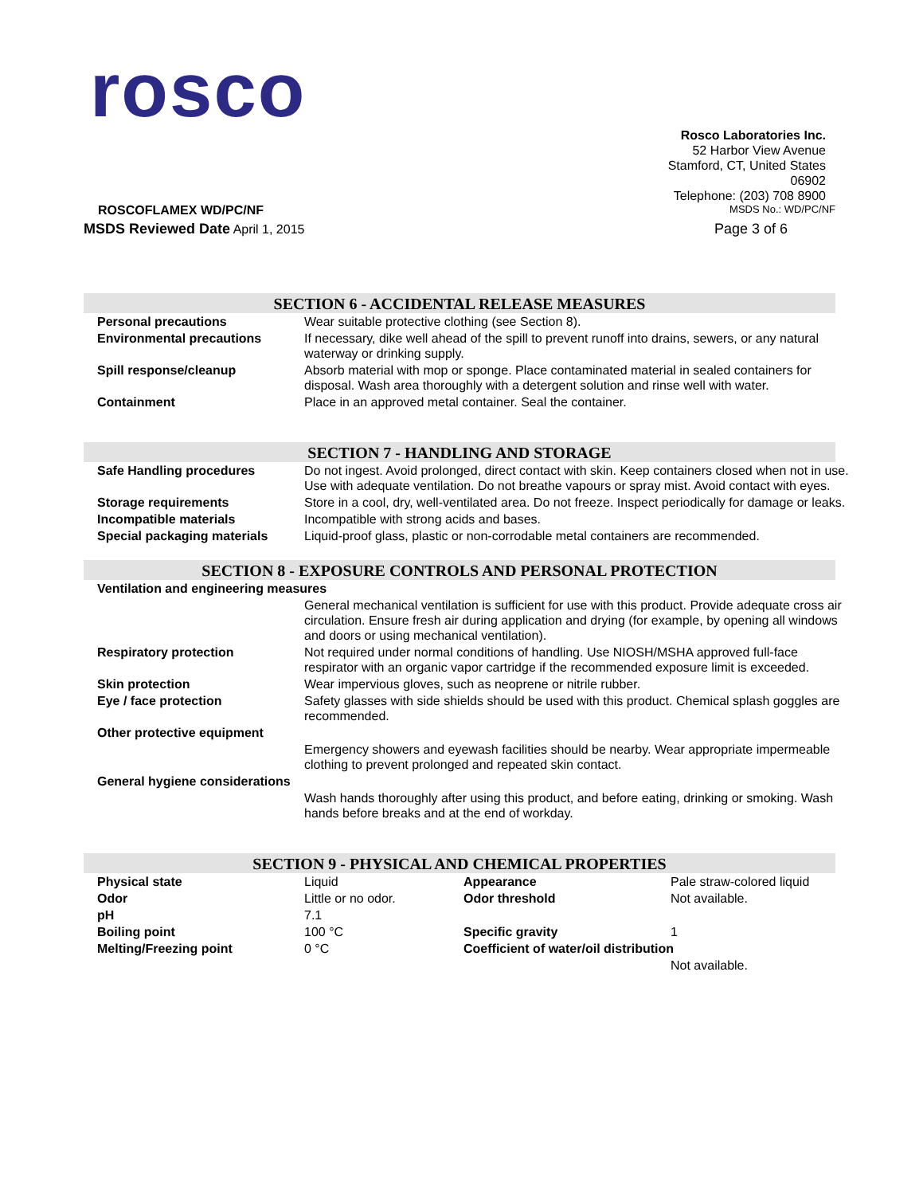rosco
Rosco Laboratories Inc.
52 Harbor View Avenue
Stamford, CT, United States
06902
Telephone: (203) 708 8900
ROSCOFLAMEX WD/PC/NF MSDS No.: WD/PC/NF
MSDS Reviewed Date April 1, 2015 Page 3 of 6
SECTION 6 - ACCIDENTAL RELEASE MEASURES
| Personal precautions | Wear suitable protective clothing (see Section 8). |
| Environmental precautions | If necessary, dike well ahead of the spill to prevent runoff into drains, sewers, or any natural waterway or drinking supply. |
| Spill response/cleanup | Absorb material with mop or sponge. Place contaminated material in sealed containers for disposal. Wash area thoroughly with a detergent solution and rinse well with water. |
| Containment | Place in an approved metal container. Seal the container. |
SECTION 7 - HANDLING AND STORAGE
| Safe Handling procedures | Do not ingest. Avoid prolonged, direct contact with skin. Keep containers closed when not in use. Use with adequate ventilation. Do not breathe vapours or spray mist. Avoid contact with eyes. |
| Storage requirements | Store in a cool, dry, well-ventilated area. Do not freeze. Inspect periodically for damage or leaks. |
| Incompatible materials | Incompatible with strong acids and bases. |
| Special packaging materials | Liquid-proof glass, plastic or non-corrodable metal containers are recommended. |
SECTION 8 - EXPOSURE CONTROLS AND PERSONAL PROTECTION
| Ventilation and engineering measures | |
| | General mechanical ventilation is sufficient for use with this product. Provide adequate cross air circulation. Ensure fresh air during application and drying (for example, by opening all windows and doors or using mechanical ventilation). |
| Respiratory protection | Not required under normal conditions of handling. Use NIOSH/MSHA approved full-face respirator with an organic vapor cartridge if the recommended exposure limit is exceeded. |
| Skin protection | Wear impervious gloves, such as neoprene or nitrile rubber. |
| Eye / face protection | Safety glasses with side shields should be used with this product. Chemical splash goggles are recommended. |
| Other protective equipment | |
| | Emergency showers and eyewash facilities should be nearby. Wear appropriate impermeable clothing to prevent prolonged and repeated skin contact. |
| General hygiene considerations | |
| | Wash hands thoroughly after using this product, and before eating, drinking or smoking. Wash hands before breaks and at the end of workday. |
SECTION 9 - PHYSICAL AND CHEMICAL PROPERTIES
| Physical state | Liquid | Appearance | Pale straw-colored liquid |
| Odor | Little or no odor. | Odor threshold | Not available. |
| pH | 7.1 | | |
| Boiling point | 100 °C | Specific gravity | 1 |
| Melting/Freezing point | 0 °C | Coefficient of water/oil distribution | |
| | | | Not available. |